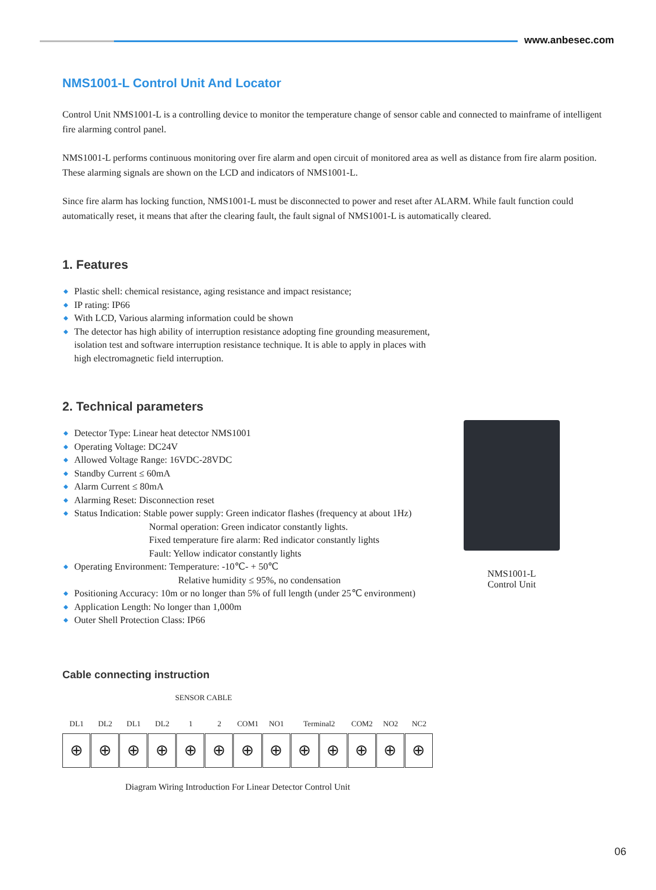www.anbesec.com
NMS1001-L Control Unit And Locator
Control Unit NMS1001-L is a controlling device to monitor the temperature change of sensor cable and connected to mainframe of intelligent fire alarming control panel.
NMS1001-L performs continuous monitoring over fire alarm and open circuit of monitored area as well as distance from fire alarm position. These alarming signals are shown on the LCD and indicators of NMS1001-L.
Since fire alarm has locking function, NMS1001-L must be disconnected to power and reset after ALARM. While fault function could automatically reset, it means that after the clearing fault, the fault signal of NMS1001-L is automatically cleared.
1. Features
◆ Plastic shell: chemical resistance, aging resistance and impact resistance;
◆ IP rating: IP66
◆ With LCD, Various alarming information could be shown
◆ The detector has high ability of interruption resistance adopting fine grounding measurement, isolation test and software interruption resistance technique. It is able to apply in places with high electromagnetic field interruption.
2. Technical parameters
◆ Detector Type: Linear heat detector NMS1001
◆ Operating Voltage: DC24V
◆ Allowed Voltage Range: 16VDC-28VDC
◆ Standby Current ≤ 60mA
◆ Alarm Current ≤ 80mA
◆ Alarming Reset: Disconnection reset
◆ Status Indication: Stable power supply: Green indicator flashes (frequency at about 1Hz)
Normal operation: Green indicator constantly lights.
Fixed temperature fire alarm: Red indicator constantly lights
Fault: Yellow indicator constantly lights
◆ Operating Environment: Temperature: -10℃- + 50℃
Relative humidity ≤ 95%, no condensation
◆ Positioning Accuracy: 10m or no longer than 5% of full length (under 25℃ environment)
◆ Application Length: No longer than 1,000m
◆ Outer Shell Protection Class: IP66
Cable connecting instruction
SENSOR CABLE
DL1 DL2 DL1 DL2 1 2 COM1 NO1 Terminal2 COM2 NO2 NC2
⊕ ⊕ ⊕ ⊕ ⊕ ⊕ ⊕ ⊕ ⊕ ⊕ ⊕ ⊕ ⊕
Diagram Wiring Introduction For Linear Detector Control Unit
NMS1001-L
Control Unit
06